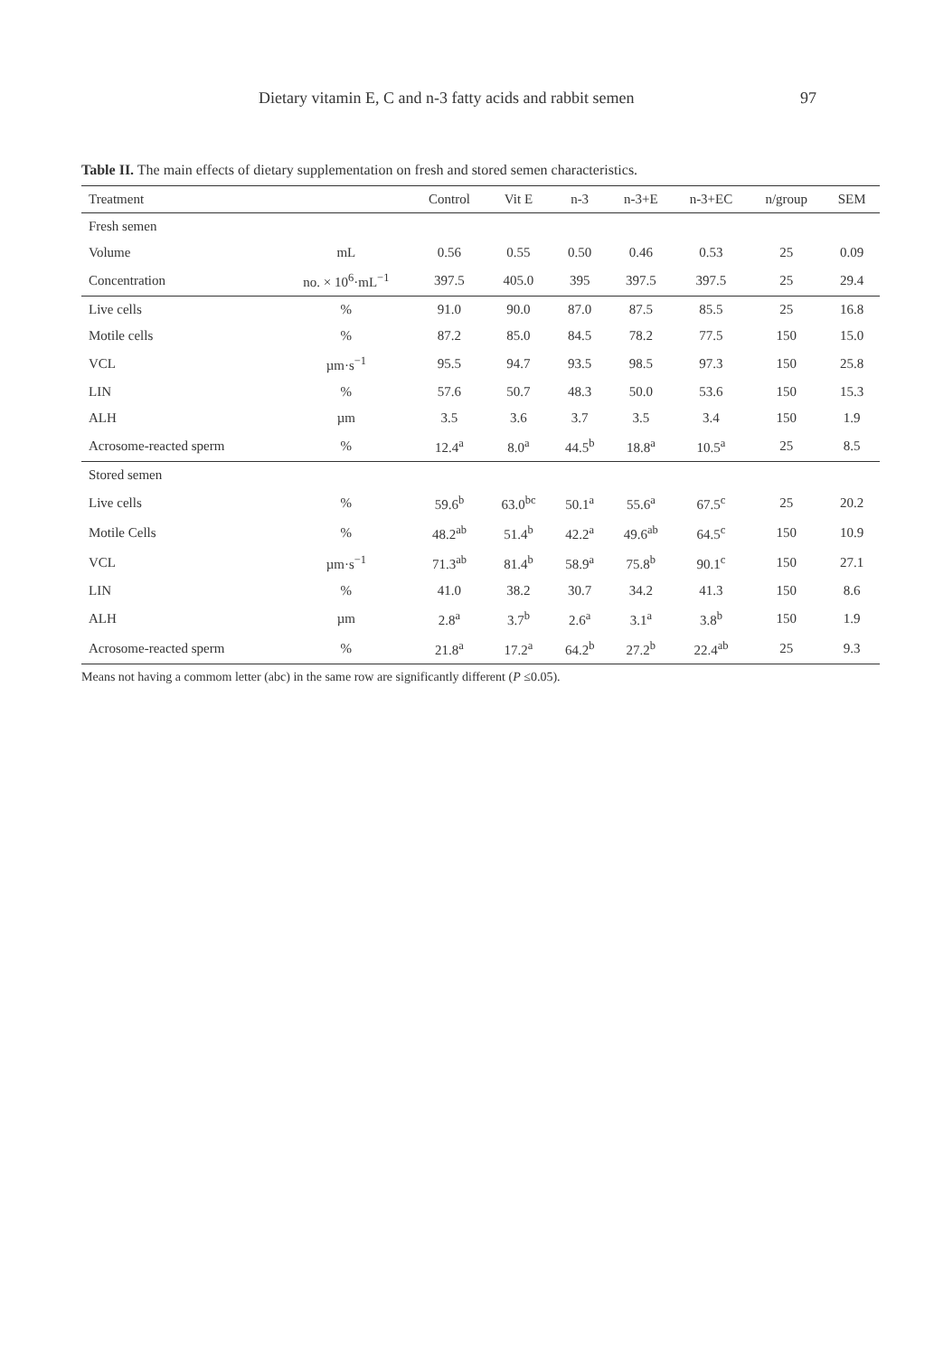Dietary vitamin E, C and n-3 fatty acids and rabbit semen 97
Table II. The main effects of dietary supplementation on fresh and stored semen characteristics.
| Treatment | | Control | Vit E | n-3 | n-3+E | n-3+EC | n/group | SEM |
| --- | --- | --- | --- | --- | --- | --- | --- | --- |
| Fresh semen | | | | | | | | |
| Volume | mL | 0.56 | 0.55 | 0.50 | 0.46 | 0.53 | 25 | 0.09 |
| Concentration | no. × 10<sup>6</sup>·mL<sup>−1</sup> | 397.5 | 405.0 | 395 | 397.5 | 397.5 | 25 | 29.4 |
| Live cells | % | 91.0 | 90.0 | 87.0 | 87.5 | 85.5 | 25 | 16.8 |
| Motile cells | % | 87.2 | 85.0 | 84.5 | 78.2 | 77.5 | 150 | 15.0 |
| VCL | µm·s<sup>−1</sup> | 95.5 | 94.7 | 93.5 | 98.5 | 97.3 | 150 | 25.8 |
| LIN | % | 57.6 | 50.7 | 48.3 | 50.0 | 53.6 | 150 | 15.3 |
| ALH | µm | 3.5 | 3.6 | 3.7 | 3.5 | 3.4 | 150 | 1.9 |
| Acrosome-reacted sperm | % | 12.4<sup>a</sup> | 8.0<sup>a</sup> | 44.5<sup>b</sup> | 18.8<sup>a</sup> | 10.5<sup>a</sup> | 25 | 8.5 |
| Stored semen | | | | | | | | |
| Live cells | % | 59.6<sup>b</sup> | 63.0<sup>bc</sup> | 50.1<sup>a</sup> | 55.6<sup>a</sup> | 67.5<sup>c</sup> | 25 | 20.2 |
| Motile Cells | % | 48.2<sup>ab</sup> | 51.4<sup>b</sup> | 42.2<sup>a</sup> | 49.6<sup>ab</sup> | 64.5<sup>c</sup> | 150 | 10.9 |
| VCL | µm·s<sup>−1</sup> | 71.3<sup>ab</sup> | 81.4<sup>b</sup> | 58.9<sup>a</sup> | 75.8<sup>b</sup> | 90.1<sup>c</sup> | 150 | 27.1 |
| LIN | % | 41.0 | 38.2 | 30.7 | 34.2 | 41.3 | 150 | 8.6 |
| ALH | µm | 2.8<sup>a</sup> | 3.7<sup>b</sup> | 2.6<sup>a</sup> | 3.1<sup>a</sup> | 3.8<sup>b</sup> | 150 | 1.9 |
| Acrosome-reacted sperm | % | 21.8<sup>a</sup> | 17.2<sup>a</sup> | 64.2<sup>b</sup> | 27.2<sup>b</sup> | 22.4<sup>ab</sup> | 25 | 9.3 |
Means not having a commom letter (abc) in the same row are significantly different (P ≤0.05).